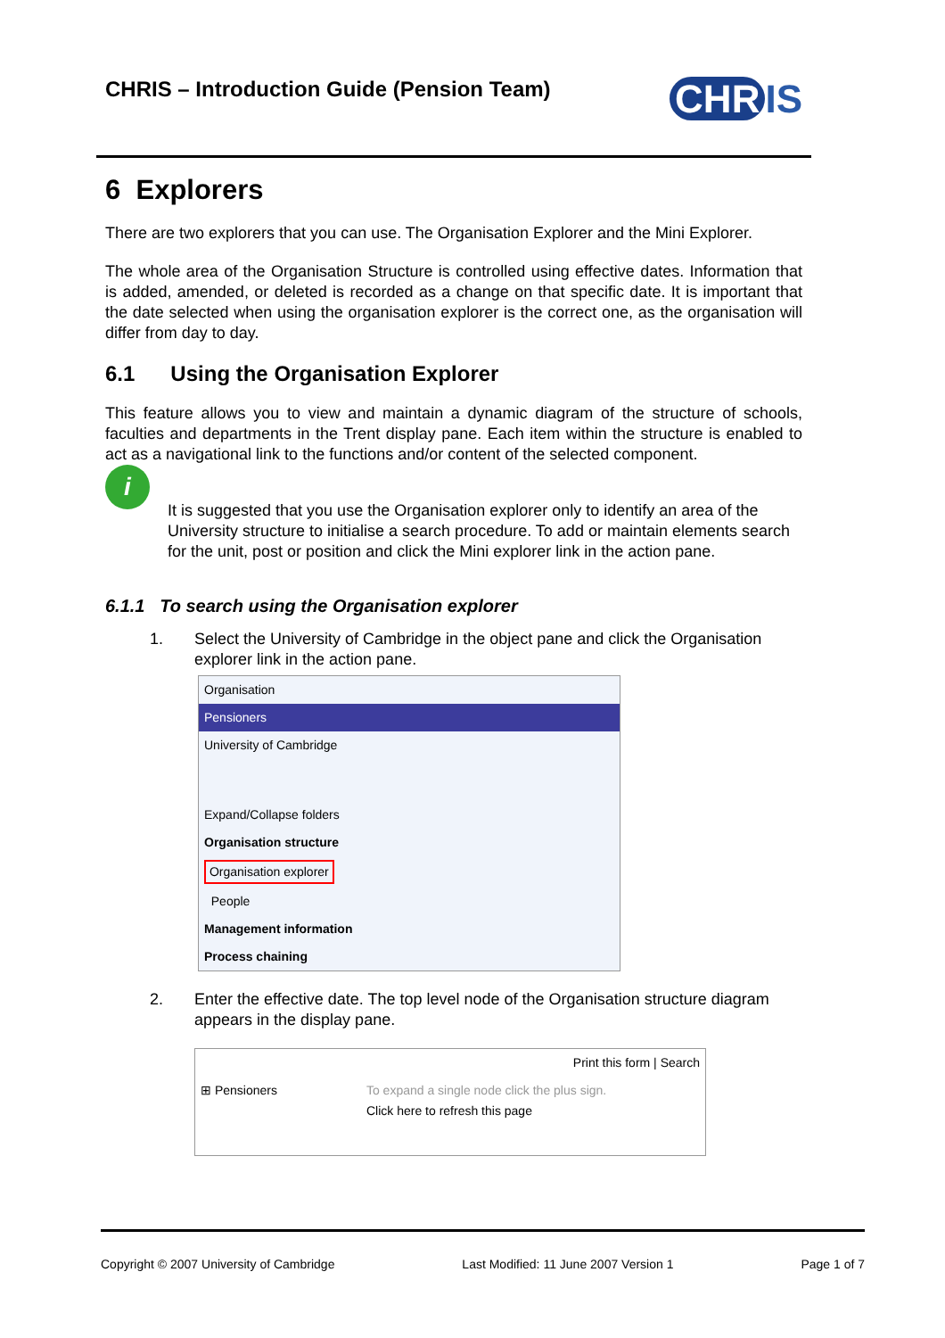CHRIS – Introduction Guide (Pension Team)
CHR IS
6 Explorers
There are two explorers that you can use. The Organisation Explorer and the Mini Explorer.
The whole area of the Organisation Structure is controlled using effective dates. Information that is added, amended, or deleted is recorded as a change on that specific date. It is important that the date selected when using the organisation explorer is the correct one, as the organisation will differ from day to day.
6.1 Using the Organisation Explorer
This feature allows you to view and maintain a dynamic diagram of the structure of schools, faculties and departments in the Trent display pane. Each item within the structure is enabled to act as a navigational link to the functions and/or content of the selected component.
i
It is suggested that you use the Organisation explorer only to identify an area of the University structure to initialise a search procedure. To add or maintain elements search for the unit, post or position and click the Mini explorer link in the action pane.
6.1.1 To search using the Organisation explorer
1. Select the University of Cambridge in the object pane and click the Organisation explorer link in the action pane.
Organisation
Pensioners
University of Cambridge
Expand/Collapse folders
Organisation structure
Organisation explorer
People
Management information
Process chaining
2. Enter the effective date. The top level node of the Organisation structure diagram appears in the display pane.
Print this form | Search
⊞ Pensioners To expand a single node click the plus sign.
Click here to refresh this page
Copyright © 2007 University of Cambridge Last Modified: 11 June 2007 Version 1 Page 1 of 7